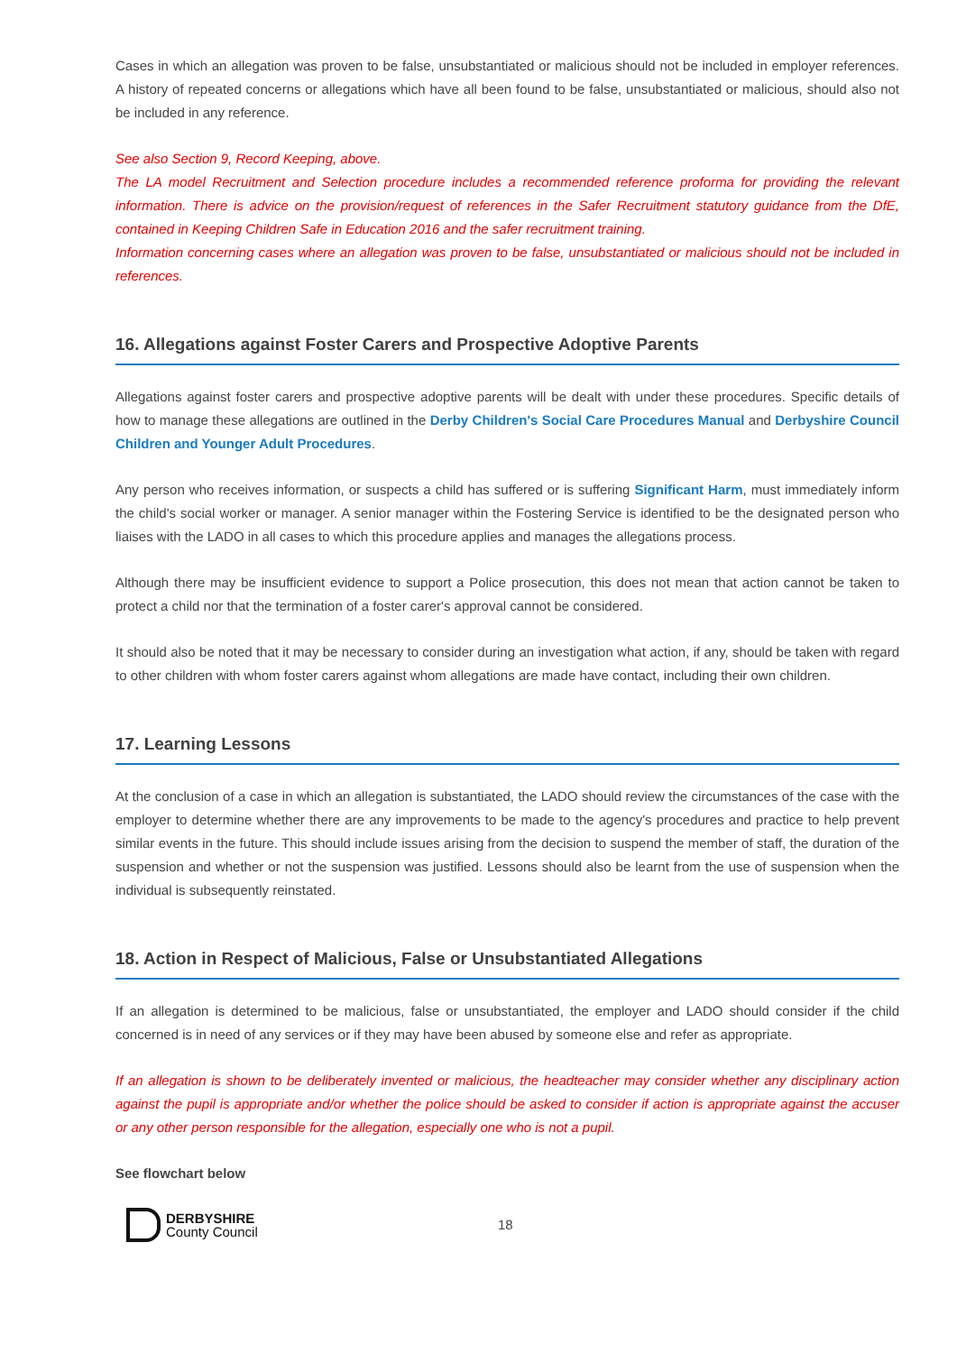Cases in which an allegation was proven to be false, unsubstantiated or malicious should not be included in employer references. A history of repeated concerns or allegations which have all been found to be false, unsubstantiated or malicious, should also not be included in any reference.
See also Section 9, Record Keeping, above.
The LA model Recruitment and Selection procedure includes a recommended reference proforma for providing the relevant information. There is advice on the provision/request of references in the Safer Recruitment statutory guidance from the DfE, contained in Keeping Children Safe in Education 2016 and the safer recruitment training.
Information concerning cases where an allegation was proven to be false, unsubstantiated or malicious should not be included in references.
16. Allegations against Foster Carers and Prospective Adoptive Parents
Allegations against foster carers and prospective adoptive parents will be dealt with under these procedures. Specific details of how to manage these allegations are outlined in the Derby Children's Social Care Procedures Manual and Derbyshire Council Children and Younger Adult Procedures.
Any person who receives information, or suspects a child has suffered or is suffering Significant Harm, must immediately inform the child's social worker or manager. A senior manager within the Fostering Service is identified to be the designated person who liaises with the LADO in all cases to which this procedure applies and manages the allegations process.
Although there may be insufficient evidence to support a Police prosecution, this does not mean that action cannot be taken to protect a child nor that the termination of a foster carer's approval cannot be considered.
It should also be noted that it may be necessary to consider during an investigation what action, if any, should be taken with regard to other children with whom foster carers against whom allegations are made have contact, including their own children.
17. Learning Lessons
At the conclusion of a case in which an allegation is substantiated, the LADO should review the circumstances of the case with the employer to determine whether there are any improvements to be made to the agency's procedures and practice to help prevent similar events in the future. This should include issues arising from the decision to suspend the member of staff, the duration of the suspension and whether or not the suspension was justified. Lessons should also be learnt from the use of suspension when the individual is subsequently reinstated.
18. Action in Respect of Malicious, False or Unsubstantiated Allegations
If an allegation is determined to be malicious, false or unsubstantiated, the employer and LADO should consider if the child concerned is in need of any services or if they may have been abused by someone else and refer as appropriate.
If an allegation is shown to be deliberately invented or malicious, the headteacher may consider whether any disciplinary action against the pupil is appropriate and/or whether the police should be asked to consider if action is appropriate against the accuser or any other person responsible for the allegation, especially one who is not a pupil.
See flowchart below
DERBYSHIRE
County Council
18